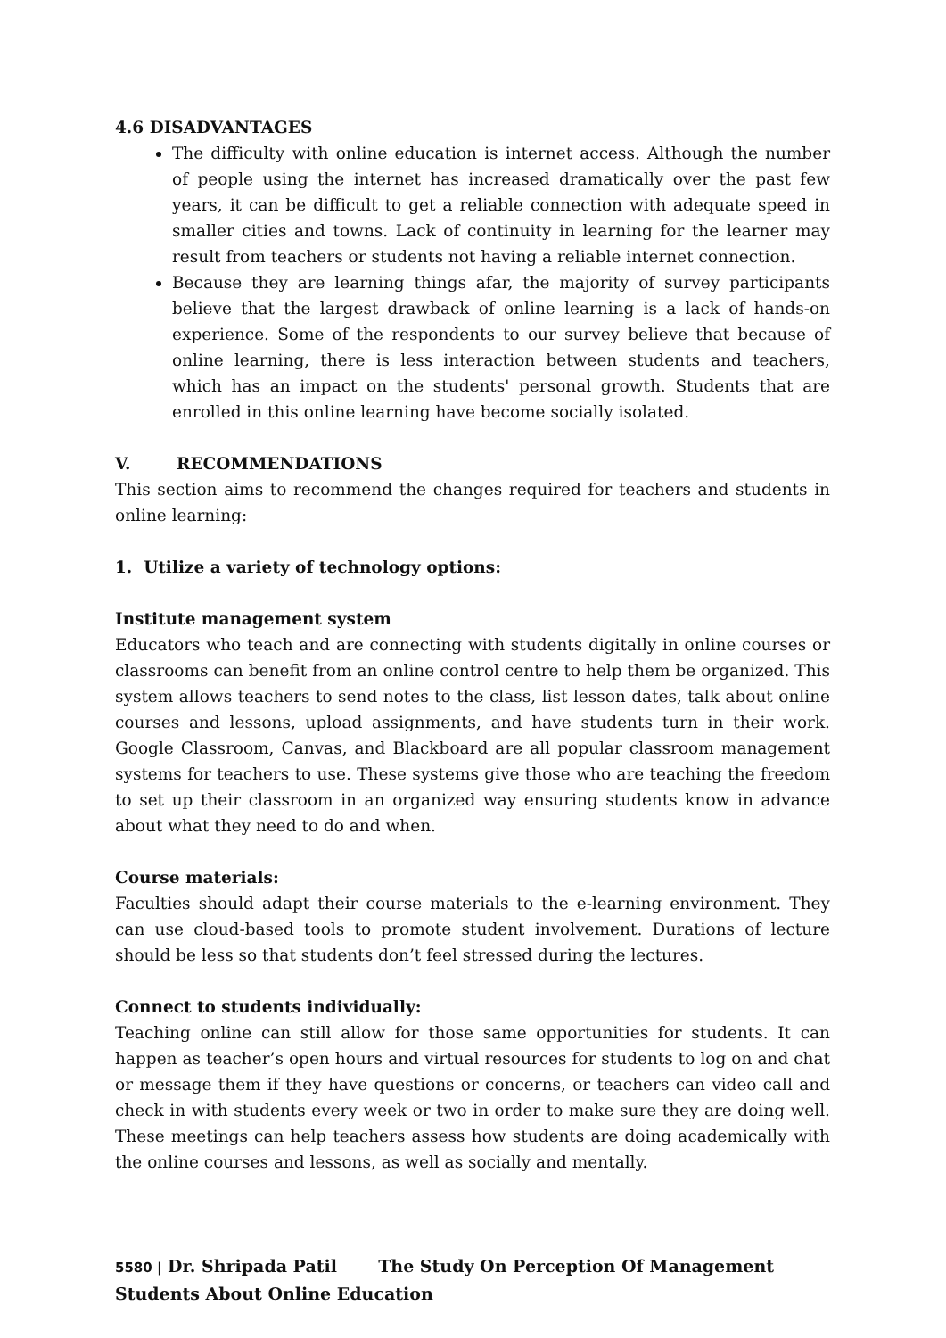4.6 DISADVANTAGES
The difficulty with online education is internet access. Although the number of people using the internet has increased dramatically over the past few years, it can be difficult to get a reliable connection with adequate speed in smaller cities and towns. Lack of continuity in learning for the learner may result from teachers or students not having a reliable internet connection.
Because they are learning things afar, the majority of survey participants believe that the largest drawback of online learning is a lack of hands-on experience. Some of the respondents to our survey believe that because of online learning, there is less interaction between students and teachers, which has an impact on the students' personal growth. Students that are enrolled in this online learning have become socially isolated.
V. RECOMMENDATIONS
This section aims to recommend the changes required for teachers and students in online learning:
1. Utilize a variety of technology options:
Institute management system
Educators who teach and are connecting with students digitally in online courses or classrooms can benefit from an online control centre to help them be organized. This system allows teachers to send notes to the class, list lesson dates, talk about online courses and lessons, upload assignments, and have students turn in their work. Google Classroom, Canvas, and Blackboard are all popular classroom management systems for teachers to use. These systems give those who are teaching the freedom to set up their classroom in an organized way ensuring students know in advance about what they need to do and when.
Course materials:
Faculties should adapt their course materials to the e-learning environment. They can use cloud-based tools to promote student involvement. Durations of lecture should be less so that students don’t feel stressed during the lectures.
Connect to students individually:
Teaching online can still allow for those same opportunities for students. It can happen as teacher’s open hours and virtual resources for students to log on and chat or message them if they have questions or concerns, or teachers can video call and check in with students every week or two in order to make sure they are doing well. These meetings can help teachers assess how students are doing academically with the online courses and lessons, as well as socially and mentally.
5580 | Dr. Shripada Patil The Study On Perception Of Management Students About Online Education